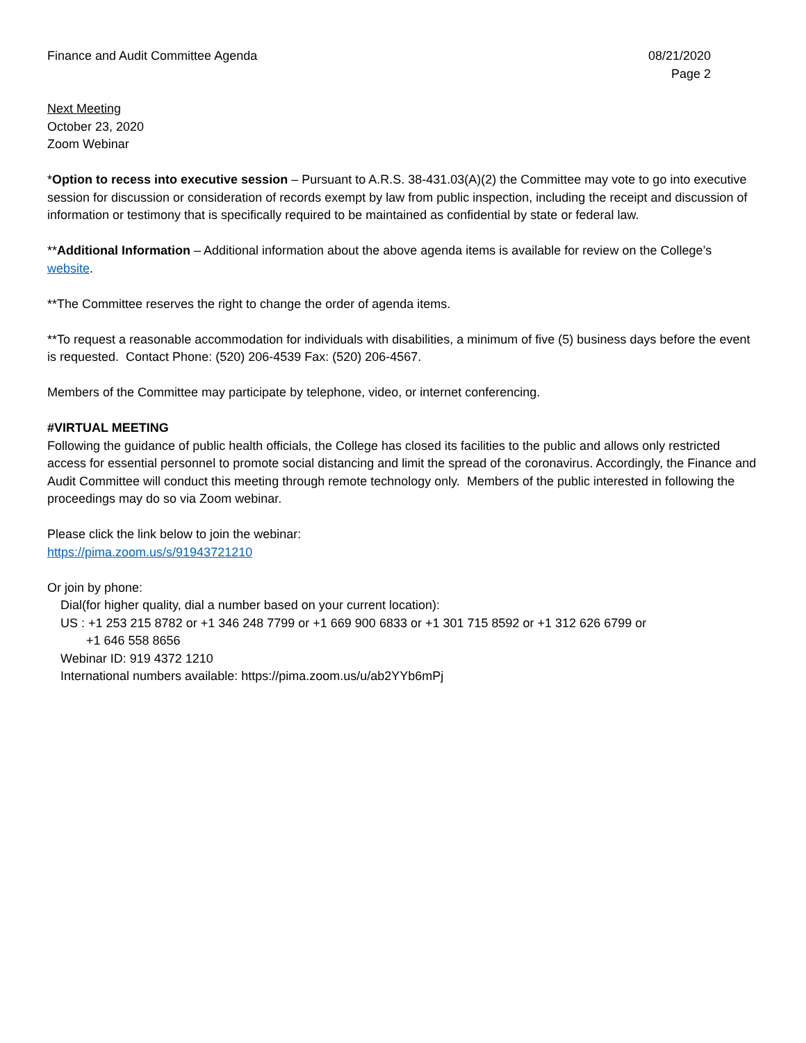Finance and Audit Committee Agenda
08/21/2020
Page 2
Next Meeting
October 23, 2020
Zoom Webinar
*Option to recess into executive session – Pursuant to A.R.S. 38-431.03(A)(2) the Committee may vote to go into executive session for discussion or consideration of records exempt by law from public inspection, including the receipt and discussion of information or testimony that is specifically required to be maintained as confidential by state or federal law.
**Additional Information – Additional information about the above agenda items is available for review on the College’s website.
**The Committee reserves the right to change the order of agenda items.
**To request a reasonable accommodation for individuals with disabilities, a minimum of five (5) business days before the event is requested. Contact Phone: (520) 206-4539 Fax: (520) 206-4567.
Members of the Committee may participate by telephone, video, or internet conferencing.
#VIRTUAL MEETING
Following the guidance of public health officials, the College has closed its facilities to the public and allows only restricted access for essential personnel to promote social distancing and limit the spread of the coronavirus. Accordingly, the Finance and Audit Committee will conduct this meeting through remote technology only. Members of the public interested in following the proceedings may do so via Zoom webinar.
Please click the link below to join the webinar:
https://pima.zoom.us/s/91943721210
Or join by phone:
Dial(for higher quality, dial a number based on your current location):
US : +1 253 215 8782 or +1 346 248 7799 or +1 669 900 6833 or +1 301 715 8592 or +1 312 626 6799 or
+1 646 558 8656
Webinar ID: 919 4372 1210
International numbers available: https://pima.zoom.us/u/ab2YYb6mPj